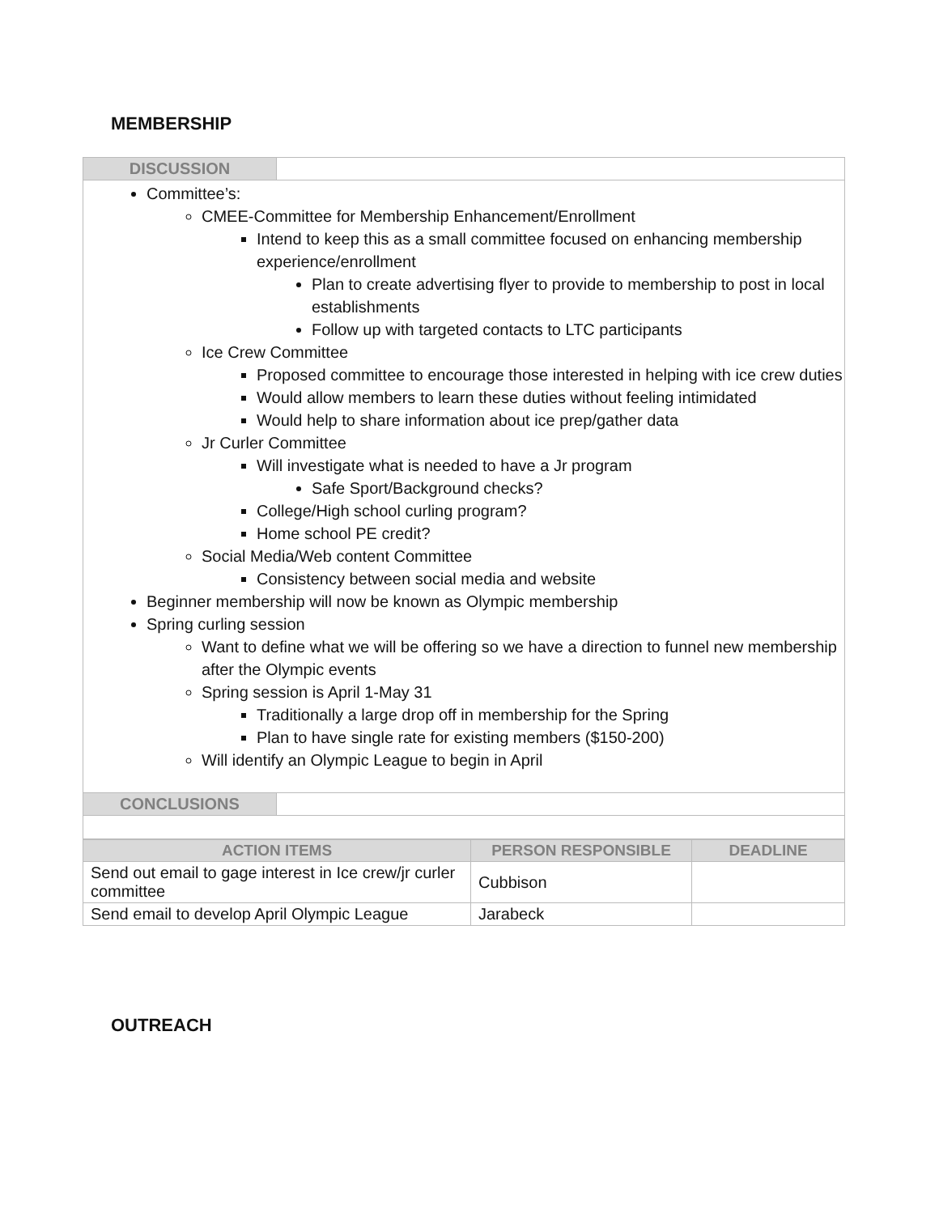MEMBERSHIP
| DISCUSSION | |
| Committee’s: CMEE-Committee for Membership Enhancement/Enrollment Intend to keep this as a small committee focused on enhancing membership experience/enrollment Plan to create advertising flyer to provide to membership to post in local establishments Follow up with targeted contacts to LTC participants Ice Crew Committee Proposed committee to encourage those interested in helping with ice crew duties Would allow members to learn these duties without feeling intimidated Would help to share information about ice prep/gather data Jr Curler Committee Will investigate what is needed to have a Jr program Safe Sport/Background checks? College/High school curling program? Home school PE credit? Social Media/Web content Committee Consistency between social media and website Beginner membership will now be known as Olympic membership Spring curling session Want to define what we will be offering so we have a direction to funnel new membership after the Olympic events Spring session is April 1-May 31 Traditionally a large drop off in membership for the Spring Plan to have single rate for existing members ($150-200) Will identify an Olympic League to begin in April | |
| CONCLUSIONS | |
| ACTION ITEMS | PERSON RESPONSIBLE | DEADLINE |
| --- | --- | --- |
| Send out email to gage interest in Ice crew/jr curler committee | Cubbison | |
| Send email to develop April Olympic League | Jarabeck | |
OUTREACH